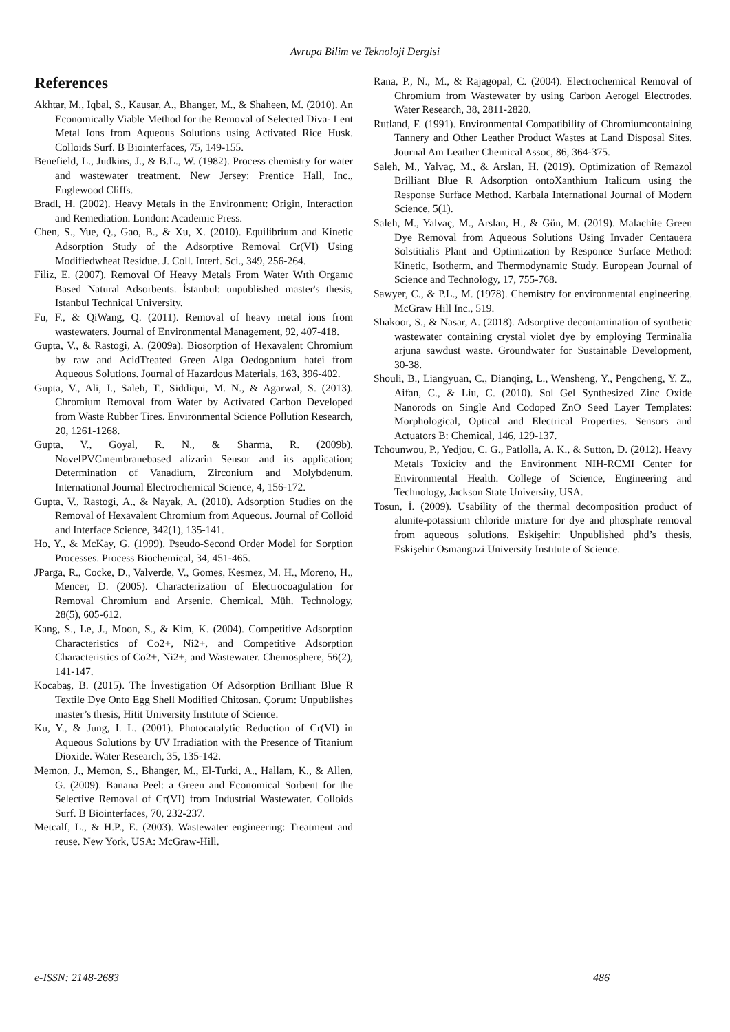Avrupa Bilim ve Teknoloji Dergisi
References
Akhtar, M., Iqbal, S., Kausar, A., Bhanger, M., & Shaheen, M. (2010). An Economically Viable Method for the Removal of Selected Diva- Lent Metal Ions from Aqueous Solutions using Activated Rice Husk. Colloids Surf. B Biointerfaces, 75, 149-155.
Benefield, L., Judkins, J., & B.L., W. (1982). Process chemistry for water and wastewater treatment. New Jersey: Prentice Hall, Inc., Englewood Cliffs.
Bradl, H. (2002). Heavy Metals in the Environment: Origin, Interaction and Remediation. London: Academic Press.
Chen, S., Yue, Q., Gao, B., & Xu, X. (2010). Equilibrium and Kinetic Adsorption Study of the Adsorptive Removal Cr(VI) Using Modifiedwheat Residue. J. Coll. Interf. Sci., 349, 256-264.
Filiz, E. (2007). Removal Of Heavy Metals From Water Wıth Organıc Based Natural Adsorbents. İstanbul: unpublished master's thesis, Istanbul Technical University.
Fu, F., & QiWang, Q. (2011). Removal of heavy metal ions from wastewaters. Journal of Environmental Management, 92, 407-418.
Gupta, V., & Rastogi, A. (2009a). Biosorption of Hexavalent Chromium by raw and AcidTreated Green Alga Oedogonium hatei from Aqueous Solutions. Journal of Hazardous Materials, 163, 396-402.
Gupta, V., Ali, I., Saleh, T., Siddiqui, M. N., & Agarwal, S. (2013). Chromium Removal from Water by Activated Carbon Developed from Waste Rubber Tires. Environmental Science Pollution Research, 20, 1261-1268.
Gupta, V., Goyal, R. N., & Sharma, R. (2009b). NovelPVCmembranebased alizarin Sensor and its application; Determination of Vanadium, Zirconium and Molybdenum. International Journal Electrochemical Science, 4, 156-172.
Gupta, V., Rastogi, A., & Nayak, A. (2010). Adsorption Studies on the Removal of Hexavalent Chromium from Aqueous. Journal of Colloid and Interface Science, 342(1), 135-141.
Ho, Y., & McKay, G. (1999). Pseudo-Second Order Model for Sorption Processes. Process Biochemical, 34, 451-465.
JParga, R., Cocke, D., Valverde, V., Gomes, Kesmez, M. H., Moreno, H., Mencer, D. (2005). Characterization of Electrocoagulation for Removal Chromium and Arsenic. Chemical. Müh. Technology, 28(5), 605-612.
Kang, S., Le, J., Moon, S., & Kim, K. (2004). Competitive Adsorption Characteristics of Co2+, Ni2+, and Competitive Adsorption Characteristics of Co2+, Ni2+, and Wastewater. Chemosphere, 56(2), 141-147.
Kocabaş, B. (2015). The İnvestigation Of Adsorption Brilliant Blue R Textile Dye Onto Egg Shell Modified Chitosan. Çorum: Unpublishes master’s thesis, Hitit University Instıtute of Science.
Ku, Y., & Jung, I. L. (2001). Photocatalytic Reduction of Cr(VI) in Aqueous Solutions by UV Irradiation with the Presence of Titanium Dioxide. Water Research, 35, 135-142.
Memon, J., Memon, S., Bhanger, M., El-Turki, A., Hallam, K., & Allen, G. (2009). Banana Peel: a Green and Economical Sorbent for the Selective Removal of Cr(VI) from Industrial Wastewater. Colloids Surf. B Biointerfaces, 70, 232-237.
Metcalf, L., & H.P., E. (2003). Wastewater engineering: Treatment and reuse. New York, USA: McGraw-Hill.
Rana, P., N., M., & Rajagopal, C. (2004). Electrochemical Removal of Chromium from Wastewater by using Carbon Aerogel Electrodes. Water Research, 38, 2811-2820.
Rutland, F. (1991). Environmental Compatibility of Chromiumcontaining Tannery and Other Leather Product Wastes at Land Disposal Sites. Journal Am Leather Chemical Assoc, 86, 364-375.
Saleh, M., Yalvaç, M., & Arslan, H. (2019). Optimization of Remazol Brilliant Blue R Adsorption ontoXanthium Italicum using the Response Surface Method. Karbala International Journal of Modern Science, 5(1).
Saleh, M., Yalvaç, M., Arslan, H., & Gün, M. (2019). Malachite Green Dye Removal from Aqueous Solutions Using Invader Centauera Solstitialis Plant and Optimization by Responce Surface Method: Kinetic, Isotherm, and Thermodynamic Study. European Journal of Science and Technology, 17, 755-768.
Sawyer, C., & P.L., M. (1978). Chemistry for environmental engineering. McGraw Hill Inc., 519.
Shakoor, S., & Nasar, A. (2018). Adsorptive decontamination of synthetic wastewater containing crystal violet dye by employing Terminalia arjuna sawdust waste. Groundwater for Sustainable Development, 30-38.
Shouli, B., Liangyuan, C., Dianqing, L., Wensheng, Y., Pengcheng, Y. Z., Aifan, C., & Liu, C. (2010). Sol Gel Synthesized Zinc Oxide Nanorods on Single And Codoped ZnO Seed Layer Templates: Morphological, Optical and Electrical Properties. Sensors and Actuators B: Chemical, 146, 129-137.
Tchounwou, P., Yedjou, C. G., Patlolla, A. K., & Sutton, D. (2012). Heavy Metals Toxicity and the Environment NIH-RCMI Center for Environmental Health. College of Science, Engineering and Technology, Jackson State University, USA.
Tosun, İ. (2009). Usability of the thermal decomposition product of alunite-potassium chloride mixture for dye and phosphate removal from aqueous solutions. Eskişehir: Unpublished phd’s thesis, Eskişehir Osmangazi University Instıtute of Science.
e-ISSN: 2148-2683 486